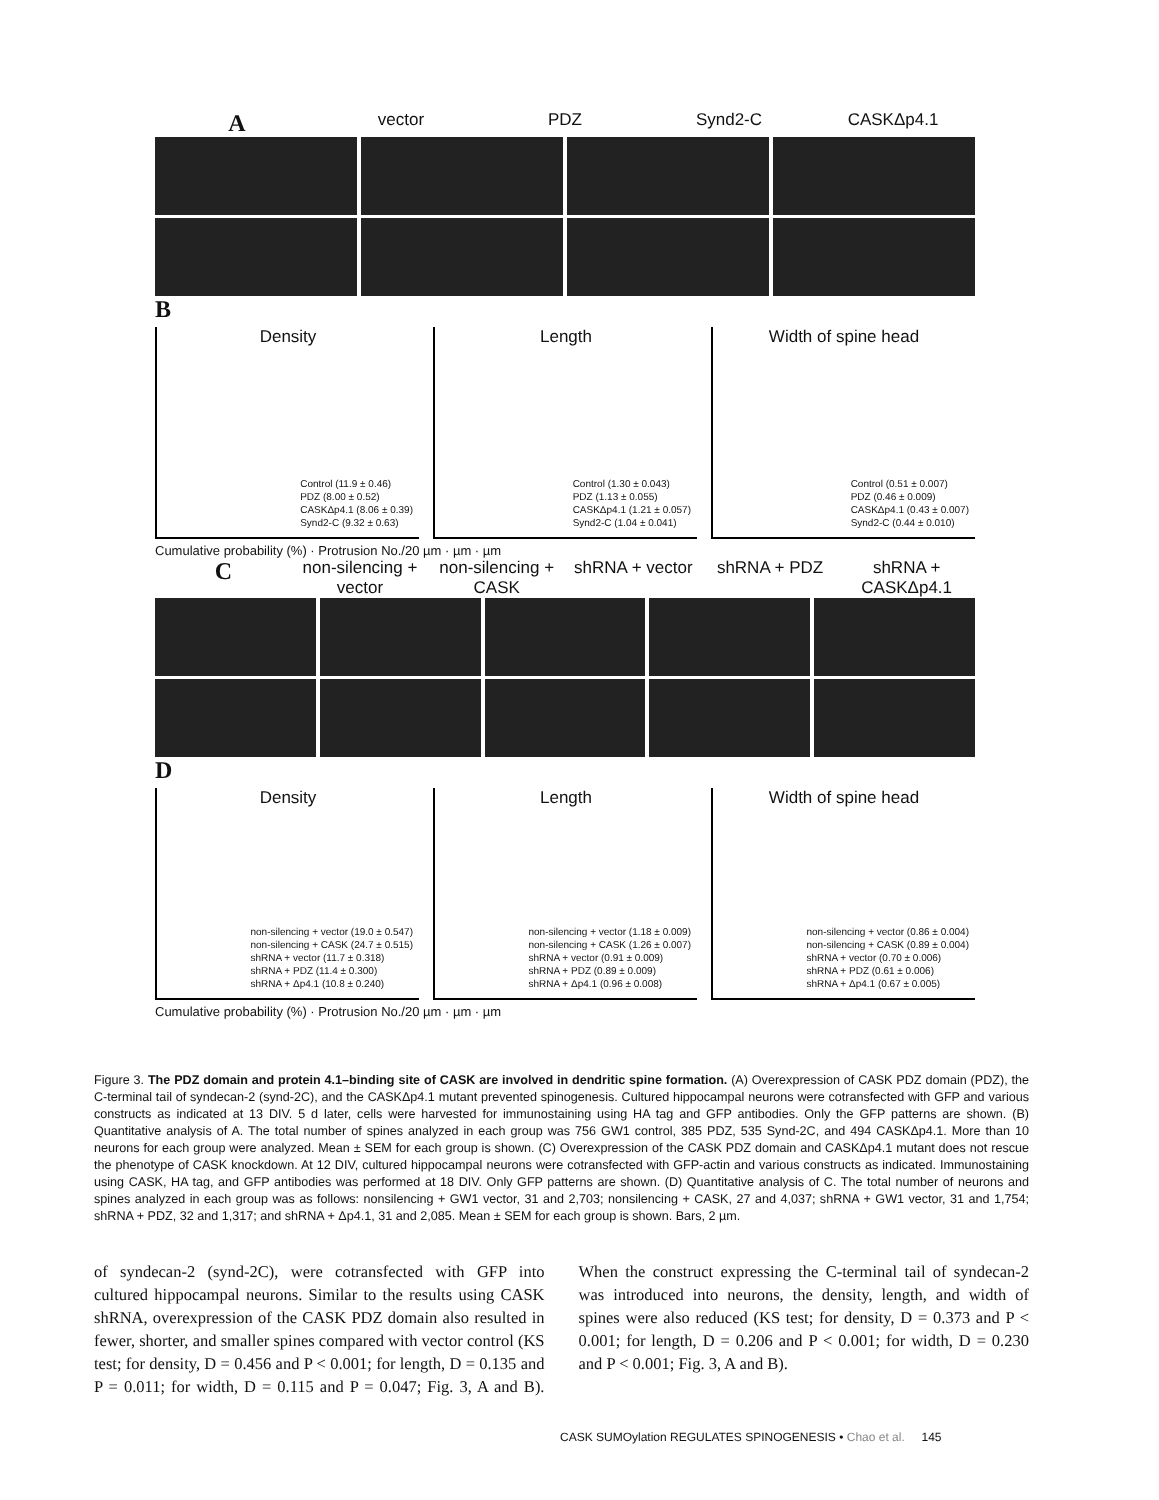Avector PDZ Synd2-C CASKΔp4.1
B
Density
Control (11.9 ± 0.46)
PDZ (8.00 ± 0.52)
CASKΔp4.1 (8.06 ± 0.39)
Synd2-C (9.32 ± 0.63)
Length
Control (1.30 ± 0.043)
PDZ (1.13 ± 0.055)
CASKΔp4.1 (1.21 ± 0.057)
Synd2-C (1.04 ± 0.041)
Width of spine head
Control (0.51 ± 0.007)
PDZ (0.46 ± 0.009)
CASKΔp4.1 (0.43 ± 0.007)
Synd2-C (0.44 ± 0.010)
Cumulative probability (%) · Protrusion No./20 µm · µm · µm
Cnon-silencing + vector non-silencing + CASK shRNA + vector shRNA + PDZ shRNA + CASKΔp4.1
D
Density
non-silencing + vector (19.0 ± 0.547)
non-silencing + CASK (24.7 ± 0.515)
shRNA + vector (11.7 ± 0.318)
shRNA + PDZ (11.4 ± 0.300)
shRNA + Δp4.1 (10.8 ± 0.240)
Length
non-silencing + vector (1.18 ± 0.009)
non-silencing + CASK (1.26 ± 0.007)
shRNA + vector (0.91 ± 0.009)
shRNA + PDZ (0.89 ± 0.009)
shRNA + Δp4.1 (0.96 ± 0.008)
Width of spine head
non-silencing + vector (0.86 ± 0.004)
non-silencing + CASK (0.89 ± 0.004)
shRNA + vector (0.70 ± 0.006)
shRNA + PDZ (0.61 ± 0.006)
shRNA + Δp4.1 (0.67 ± 0.005)
Cumulative probability (%) · Protrusion No./20 µm · µm · µm
Figure 3. The PDZ domain and protein 4.1–binding site of CASK are involved in dendritic spine formation. (A) Overexpression of CASK PDZ domain (PDZ), the C-terminal tail of syndecan-2 (synd-2C), and the CASKΔp4.1 mutant prevented spinogenesis. Cultured hippocampal neurons were cotransfected with GFP and various constructs as indicated at 13 DIV. 5 d later, cells were harvested for immunostaining using HA tag and GFP antibodies. Only the GFP patterns are shown. (B) Quantitative analysis of A. The total number of spines analyzed in each group was 756 GW1 control, 385 PDZ, 535 Synd-2C, and 494 CASKΔp4.1. More than 10 neurons for each group were analyzed. Mean ± SEM for each group is shown. (C) Overexpression of the CASK PDZ domain and CASKΔp4.1 mutant does not rescue the phenotype of CASK knockdown. At 12 DIV, cultured hippocampal neurons were cotransfected with GFP-actin and various constructs as indicated. Immunostaining using CASK, HA tag, and GFP antibodies was performed at 18 DIV. Only GFP patterns are shown. (D) Quantitative analysis of C. The total number of neurons and spines analyzed in each group was as follows: nonsilencing + GW1 vector, 31 and 2,703; nonsilencing + CASK, 27 and 4,037; shRNA + GW1 vector, 31 and 1,754; shRNA + PDZ, 32 and 1,317; and shRNA + Δp4.1, 31 and 2,085. Mean ± SEM for each group is shown. Bars, 2 µm.
of syndecan-2 (synd-2C), were cotransfected with GFP into cultured hippocampal neurons. Similar to the results using CASK shRNA, overexpression of the CASK PDZ domain also resulted in fewer, shorter, and smaller spines compared with vector control (KS test; for density, D = 0.456 and P < 0.001; for length, D = 0.135 and P = 0.011; for width, D = 0.115 and P = 0.047; Fig. 3, A and B). When the construct expressing the C-terminal tail of syndecan-2 was introduced into neurons, the density, length, and width of spines were also reduced (KS test; for density, D = 0.373 and P < 0.001; for length, D = 0.206 and P < 0.001; for width, D = 0.230 and P < 0.001; Fig. 3, A and B).
CASK SUMOylation REGULATES SPINOGENESIS • Chao et al. 145